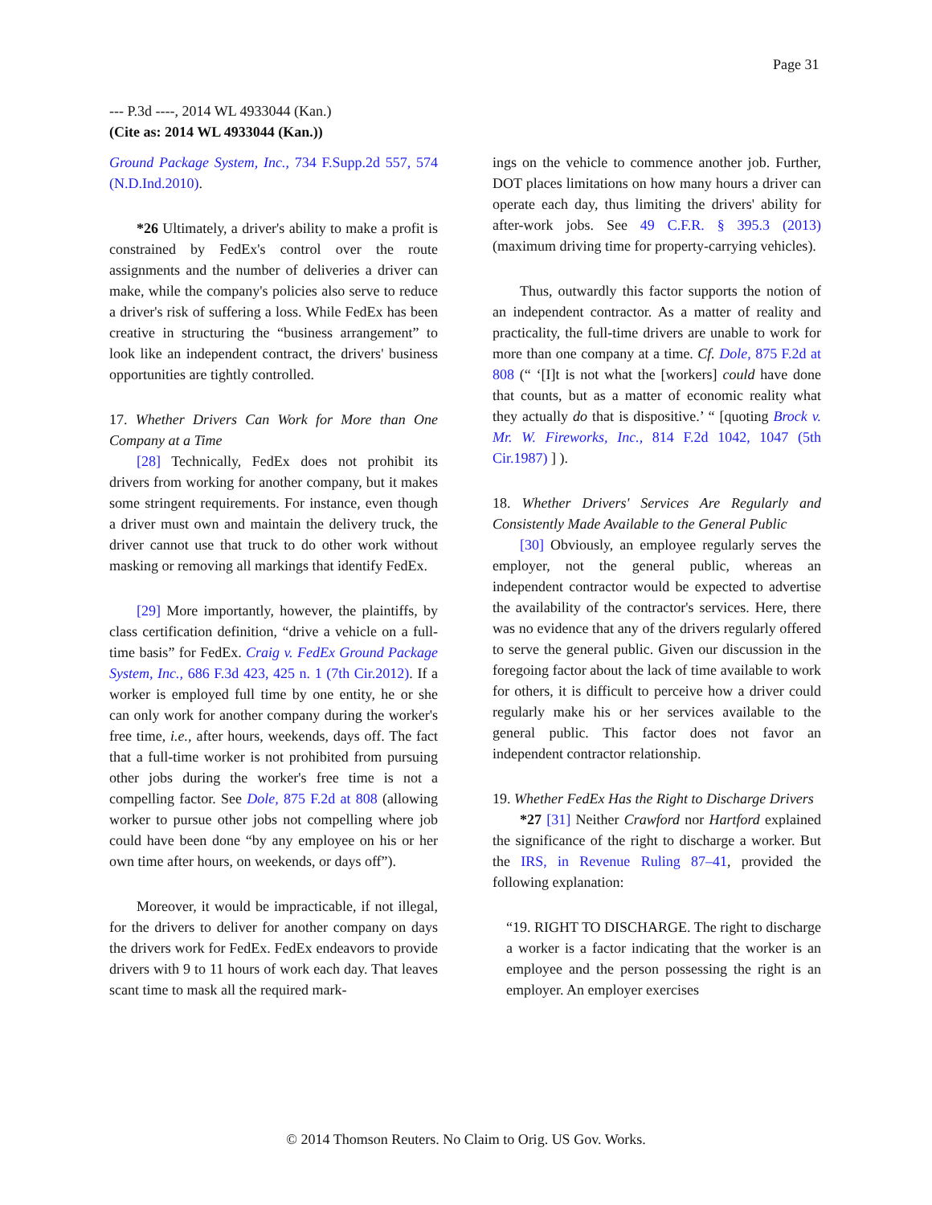Page 31
--- P.3d ----, 2014 WL 4933044 (Kan.)
(Cite as: 2014 WL 4933044 (Kan.))
Ground Package System, Inc., 734 F.Supp.2d 557, 574 (N.D.Ind.2010).
*26 Ultimately, a driver's ability to make a profit is constrained by FedEx's control over the route assignments and the number of deliveries a driver can make, while the company's policies also serve to reduce a driver's risk of suffering a loss. While FedEx has been creative in structuring the “business arrangement” to look like an independent contract, the drivers' business opportunities are tightly controlled.
17. Whether Drivers Can Work for More than One Company at a Time
[28] Technically, FedEx does not prohibit its drivers from working for another company, but it makes some stringent requirements. For instance, even though a driver must own and maintain the delivery truck, the driver cannot use that truck to do other work without masking or removing all markings that identify FedEx.
[29] More importantly, however, the plaintiffs, by class certification definition, “drive a vehicle on a full-time basis” for FedEx. Craig v. FedEx Ground Package System, Inc., 686 F.3d 423, 425 n. 1 (7th Cir.2012). If a worker is employed full time by one entity, he or she can only work for another company during the worker's free time, i.e., after hours, weekends, days off. The fact that a full-time worker is not prohibited from pursuing other jobs during the worker's free time is not a compelling factor. See Dole, 875 F.2d at 808 (allowing worker to pursue other jobs not compelling where job could have been done “by any employee on his or her own time after hours, on weekends, or days off”).
Moreover, it would be impracticable, if not illegal, for the drivers to deliver for another company on days the drivers work for FedEx. FedEx endeavors to provide drivers with 9 to 11 hours of work each day. That leaves scant time to mask all the required mark-
ings on the vehicle to commence another job. Further, DOT places limitations on how many hours a driver can operate each day, thus limiting the drivers' ability for after-work jobs. See 49 C.F.R. § 395.3 (2013) (maximum driving time for property-carrying vehicles).
Thus, outwardly this factor supports the notion of an independent contractor. As a matter of reality and practicality, the full-time drivers are unable to work for more than one company at a time. Cf. Dole, 875 F.2d at 808 (“ ‘[I]t is not what the [workers] could have done that counts, but as a matter of economic reality what they actually do that is dispositive.’ “ [quoting Brock v. Mr. W. Fireworks, Inc., 814 F.2d 1042, 1047 (5th Cir.1987) ] ).
18. Whether Drivers' Services Are Regularly and Consistently Made Available to the General Public
[30] Obviously, an employee regularly serves the employer, not the general public, whereas an independent contractor would be expected to advertise the availability of the contractor's services. Here, there was no evidence that any of the drivers regularly offered to serve the general public. Given our discussion in the foregoing factor about the lack of time available to work for others, it is difficult to perceive how a driver could regularly make his or her services available to the general public. This factor does not favor an independent contractor relationship.
19. Whether FedEx Has the Right to Discharge Drivers
*27 [31] Neither Crawford nor Hartford explained the significance of the right to discharge a worker. But the IRS, in Revenue Ruling 87–41, provided the following explanation:
“19. RIGHT TO DISCHARGE. The right to discharge a worker is a factor indicating that the worker is an employee and the person possessing the right is an employer. An employer exercises
© 2014 Thomson Reuters. No Claim to Orig. US Gov. Works.